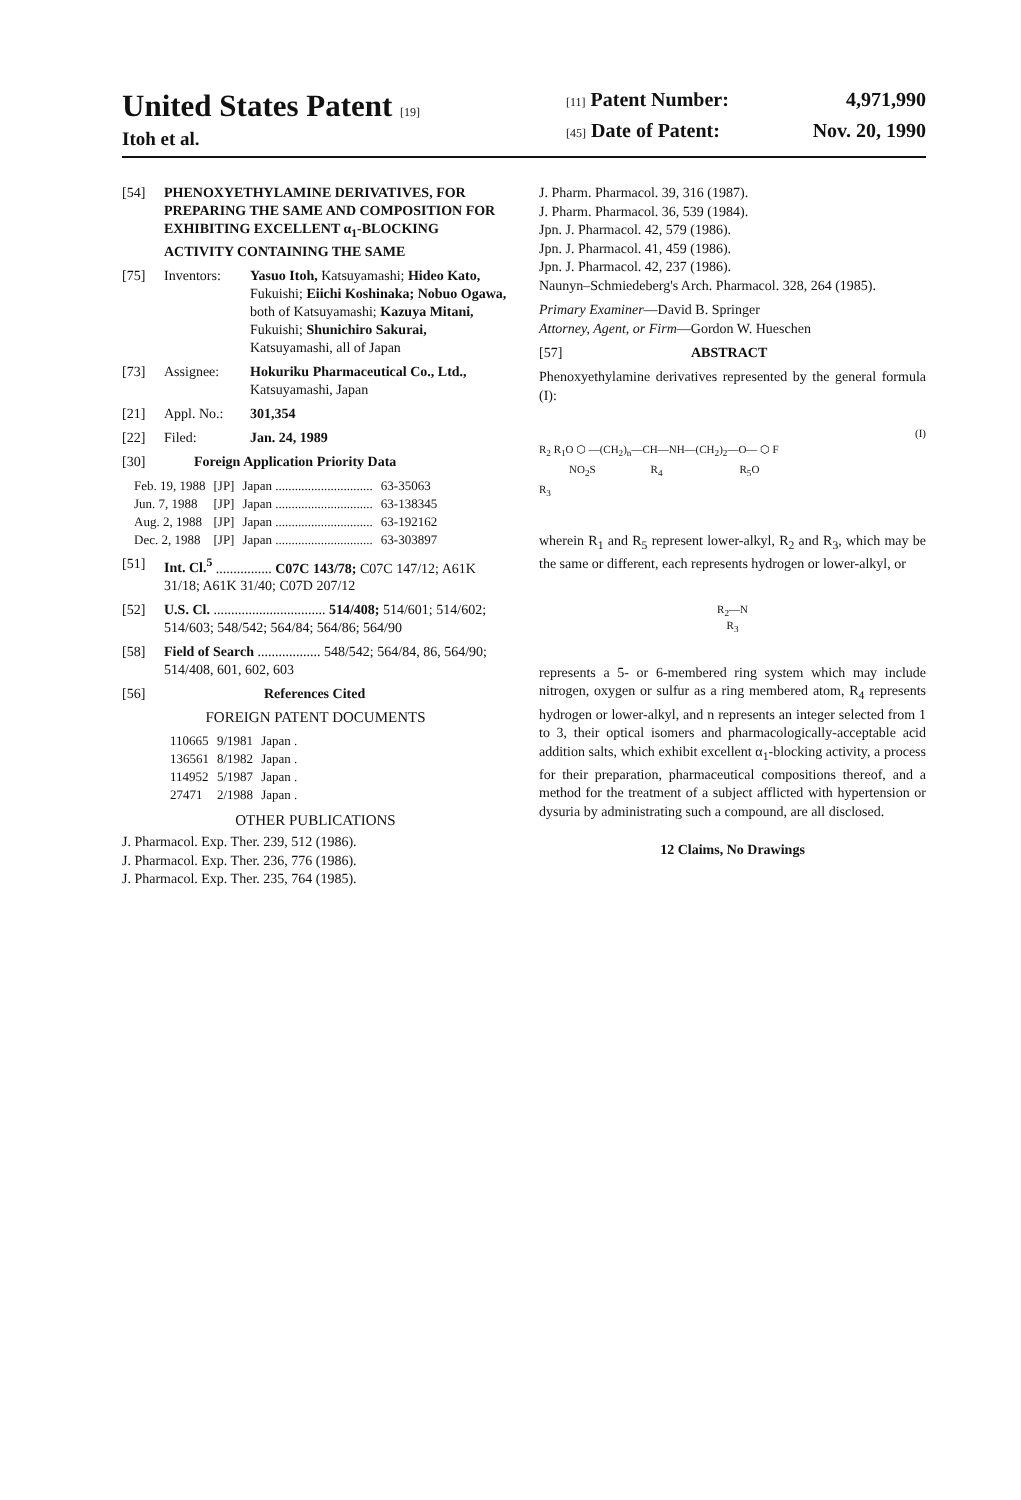United States Patent [19]
Itoh et al.
[11] Patent Number: 4,971,990
[45] Date of Patent: Nov. 20, 1990
[54] PHENOXYETHYLAMINE DERIVATIVES, FOR PREPARING THE SAME AND COMPOSITION FOR EXHIBITING EXCELLENT α<sub>1</sub>-BLOCKING ACTIVITY CONTAINING THE SAME
[75] Inventors: Yasuo Itoh, Katsuyamashi; Hideo Kato, Fukuishi; Eiichi Koshinaka; Nobuo Ogawa, both of Katsuyamashi; Kazuya Mitani, Fukuishi; Shunichiro Sakurai, Katsuyamashi, all of Japan
[73] Assignee: Hokuriku Pharmaceutical Co., Ltd., Katsuyamashi, Japan
[21] Appl. No.: 301,354
[22] Filed: Jan. 24, 1989
[30] Foreign Application Priority Data
| Feb. 19, 1988 | [JP] | Japan .............................. | 63-35063 |
| Jun. 7, 1988 | [JP] | Japan .............................. | 63-138345 |
| Aug. 2, 1988 | [JP] | Japan .............................. | 63-192162 |
| Dec. 2, 1988 | [JP] | Japan .............................. | 63-303897 |
[51] Int. Cl.<sup>5</sup> ................ C07C 143/78; C07C 147/12; A61K 31/18; A61K 31/40; C07D 207/12
[52] U.S. Cl. ................................ 514/408; 514/601; 514/602; 514/603; 548/542; 564/84; 564/86; 564/90
[58] Field of Search .................. 548/542; 564/84, 86, 564/90; 514/408, 601, 602, 603
[56] References Cited
FOREIGN PATENT DOCUMENTS
| 110665 | 9/1981 | Japan . |
| 136561 | 8/1982 | Japan . |
| 114952 | 5/1987 | Japan . |
| 27471 | 2/1988 | Japan . |
OTHER PUBLICATIONS
J. Pharmacol. Exp. Ther. 239, 512 (1986).
J. Pharmacol. Exp. Ther. 236, 776 (1986).
J. Pharmacol. Exp. Ther. 235, 764 (1985).
J. Pharm. Pharmacol. 39, 316 (1987).
J. Pharm. Pharmacol. 36, 539 (1984).
Jpn. J. Pharmacol. 42, 579 (1986).
Jpn. J. Pharmacol. 41, 459 (1986).
Jpn. J. Pharmacol. 42, 237 (1986).
Naunyn–Schmiedeberg's Arch. Pharmacol. 328, 264 (1985).
Primary Examiner—David B. Springer
Attorney, Agent, or Firm—Gordon W. Hueschen
[57] ABSTRACT
Phenoxyethylamine derivatives represented by the general formula (I):
(I)
R<sub>2</sub> R<sub>1</sub>O ⬡ —(CH<sub>2</sub>)<sub>n</sub>—CH—NH—(CH<sub>2</sub>)<sub>2</sub>—O— ⬡ F
NO<sub>2</sub>S R<sub>4</sub> R<sub>5</sub>O
R<sub>3</sub>
wherein R<sub>1</sub> and R<sub>5</sub> represent lower-alkyl, R<sub>2</sub> and R<sub>3</sub>, which may be the same or different, each represents hydrogen or lower-alkyl, or
R<sub>2</sub>—N
R<sub>3</sub>
represents a 5- or 6-membered ring system which may include nitrogen, oxygen or sulfur as a ring membered atom, R<sub>4</sub> represents hydrogen or lower-alkyl, and n represents an integer selected from 1 to 3, their optical isomers and pharmacologically-acceptable acid addition salts, which exhibit excellent α<sub>1</sub>-blocking activity, a process for their preparation, pharmaceutical compositions thereof, and a method for the treatment of a subject afflicted with hypertension or dysuria by administrating such a compound, are all disclosed.
12 Claims, No Drawings